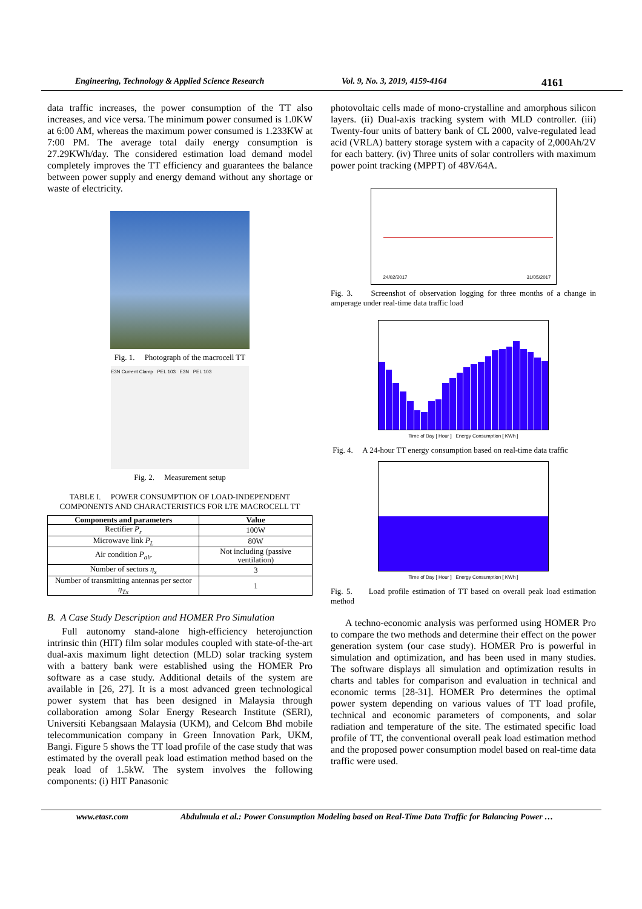Engineering, Technology & Applied Science Research Vol. 9, No. 3, 2019, 4159-4164 4161
data traffic increases, the power consumption of the TT also increases, and vice versa. The minimum power consumed is 1.0KW at 6:00 AM, whereas the maximum power consumed is 1.233KW at 7:00 PM. The average total daily energy consumption is 27.29KWh/day. The considered estimation load demand model completely improves the TT efficiency and guarantees the balance between power supply and energy demand without any shortage or waste of electricity.
Fig. 1. Photograph of the macrocell TT
E3N Current Clamp PEL 103 E3N PEL 103
Fig. 2. Measurement setup
TABLE I. POWER CONSUMPTION OF LOAD-INDEPENDENT COMPONENTS AND CHARACTERISTICS FOR LTE MACROCELL TT
| Components and parameters | Value |
| --- | --- |
| Rectifier P<sub>r</sub> | 100W |
| Microwave link P<sub>L</sub> | 80W |
| Air condition P<sub>air</sub> | Not including (passive ventilation) |
| Number of sectors η<sub>s</sub> | 3 |
| Number of transmitting antennas per sector η<sub>Tx</sub> | 1 |
B. A Case Study Description and HOMER Pro Simulation
Full autonomy stand-alone high-efficiency heterojunction intrinsic thin (HIT) film solar modules coupled with state-of-the-art dual-axis maximum light detection (MLD) solar tracking system with a battery bank were established using the HOMER Pro software as a case study. Additional details of the system are available in [26, 27]. It is a most advanced green technological power system that has been designed in Malaysia through collaboration among Solar Energy Research Institute (SERI), Universiti Kebangsaan Malaysia (UKM), and Celcom Bhd mobile telecommunication company in Green Innovation Park, UKM, Bangi. Figure 5 shows the TT load profile of the case study that was estimated by the overall peak load estimation method based on the peak load of 1.5kW. The system involves the following components: (i) HIT Panasonic
photovoltaic cells made of mono-crystalline and amorphous silicon layers. (ii) Dual-axis tracking system with MLD controller. (iii) Twenty-four units of battery bank of CL 2000, valve-regulated lead acid (VRLA) battery storage system with a capacity of 2,000Ah/2V for each battery. (iv) Three units of solar controllers with maximum power point tracking (MPPT) of 48V/64A.
24/02/2017 31/05/2017
Fig. 3. Screenshot of observation logging for three months of a change in amperage under real-time data traffic load
Time of Day [ Hour ] Energy Consumption [ KWh ]
Fig. 4. A 24-hour TT energy consumption based on real-time data traffic
Time of Day [ Hour ] Energy Consumption [ KWh ]
Fig. 5. Load profile estimation of TT based on overall peak load estimation method
A techno-economic analysis was performed using HOMER Pro to compare the two methods and determine their effect on the power generation system (our case study). HOMER Pro is powerful in simulation and optimization, and has been used in many studies. The software displays all simulation and optimization results in charts and tables for comparison and evaluation in technical and economic terms [28-31]. HOMER Pro determines the optimal power system depending on various values of TT load profile, technical and economic parameters of components, and solar radiation and temperature of the site. The estimated specific load profile of TT, the conventional overall peak load estimation method and the proposed power consumption model based on real-time data traffic were used.
www.etasr.com Abdulmula et al.: Power Consumption Modeling based on Real-Time Data Traffic for Balancing Power …